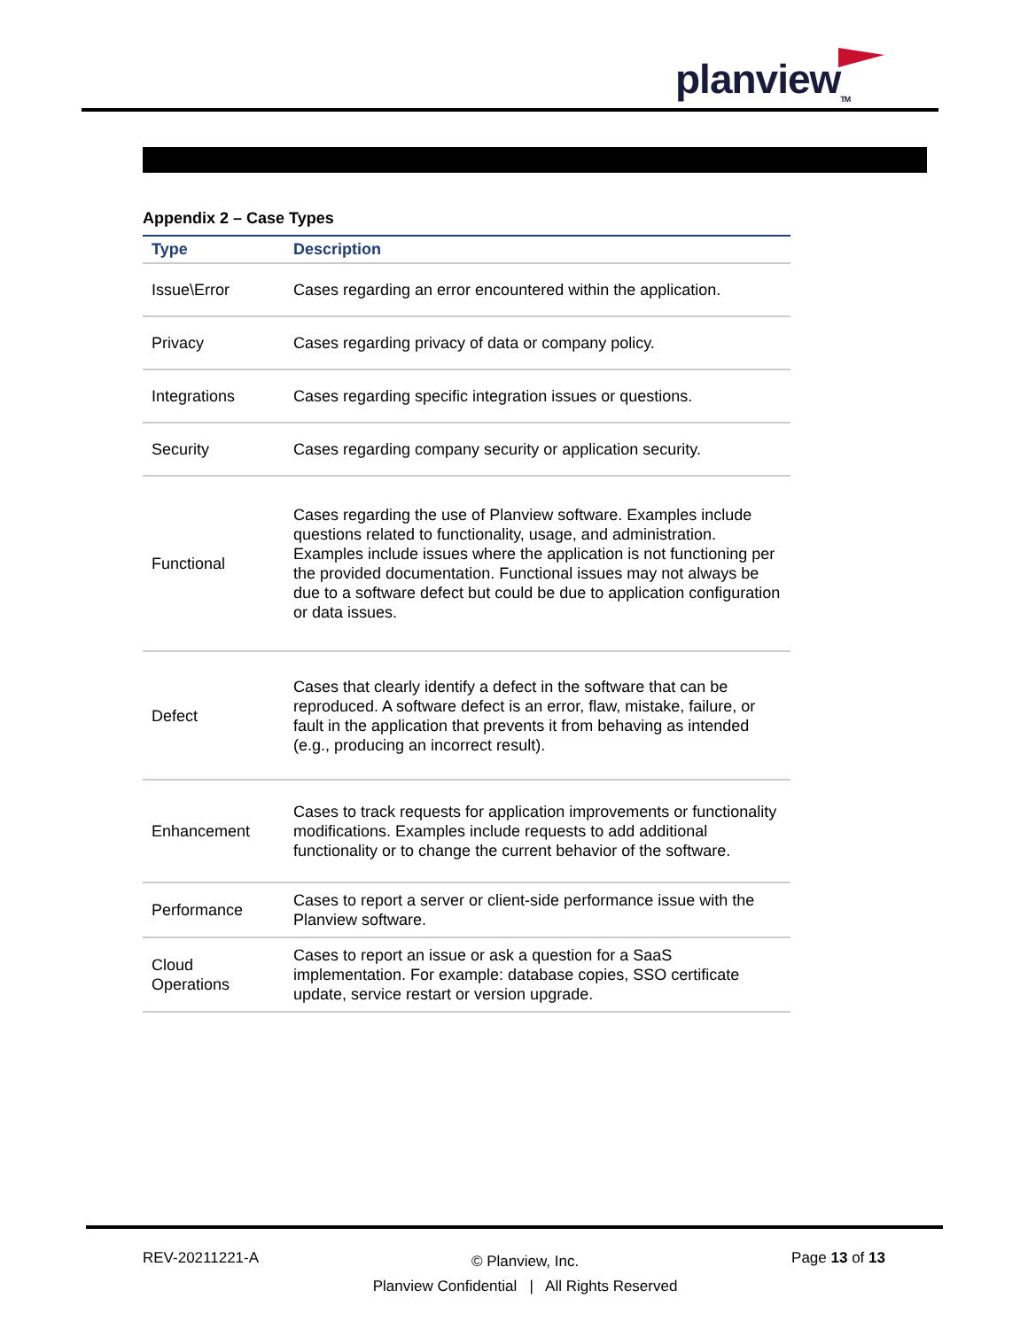planview<sub>TM</sub>
Appendix 2 – Case Types
| Type | Description |
| --- | --- |
| Issue\Error | Cases regarding an error encountered within the application. |
| Privacy | Cases regarding privacy of data or company policy. |
| Integrations | Cases regarding specific integration issues or questions. |
| Security | Cases regarding company security or application security. |
| Functional | Cases regarding the use of Planview software. Examples include questions related to functionality, usage, and administration. Examples include issues where the application is not functioning per the provided documentation. Functional issues may not always be due to a software defect but could be due to application configuration or data issues. |
| Defect | Cases that clearly identify a defect in the software that can be reproduced. A software defect is an error, flaw, mistake, failure, or fault in the application that prevents it from behaving as intended (e.g., producing an incorrect result). |
| Enhancement | Cases to track requests for application improvements or functionality modifications. Examples include requests to add additional functionality or to change the current behavior of the software. |
| Performance | Cases to report a server or client-side performance issue with the Planview software. |
| Cloud Operations | Cases to report an issue or ask a question for a SaaS implementation. For example: database copies, SSO certificate update, service restart or version upgrade. |
REV-20211221-A
© Planview, Inc.
Planview Confidential | All Rights Reserved
Page 13 of 13